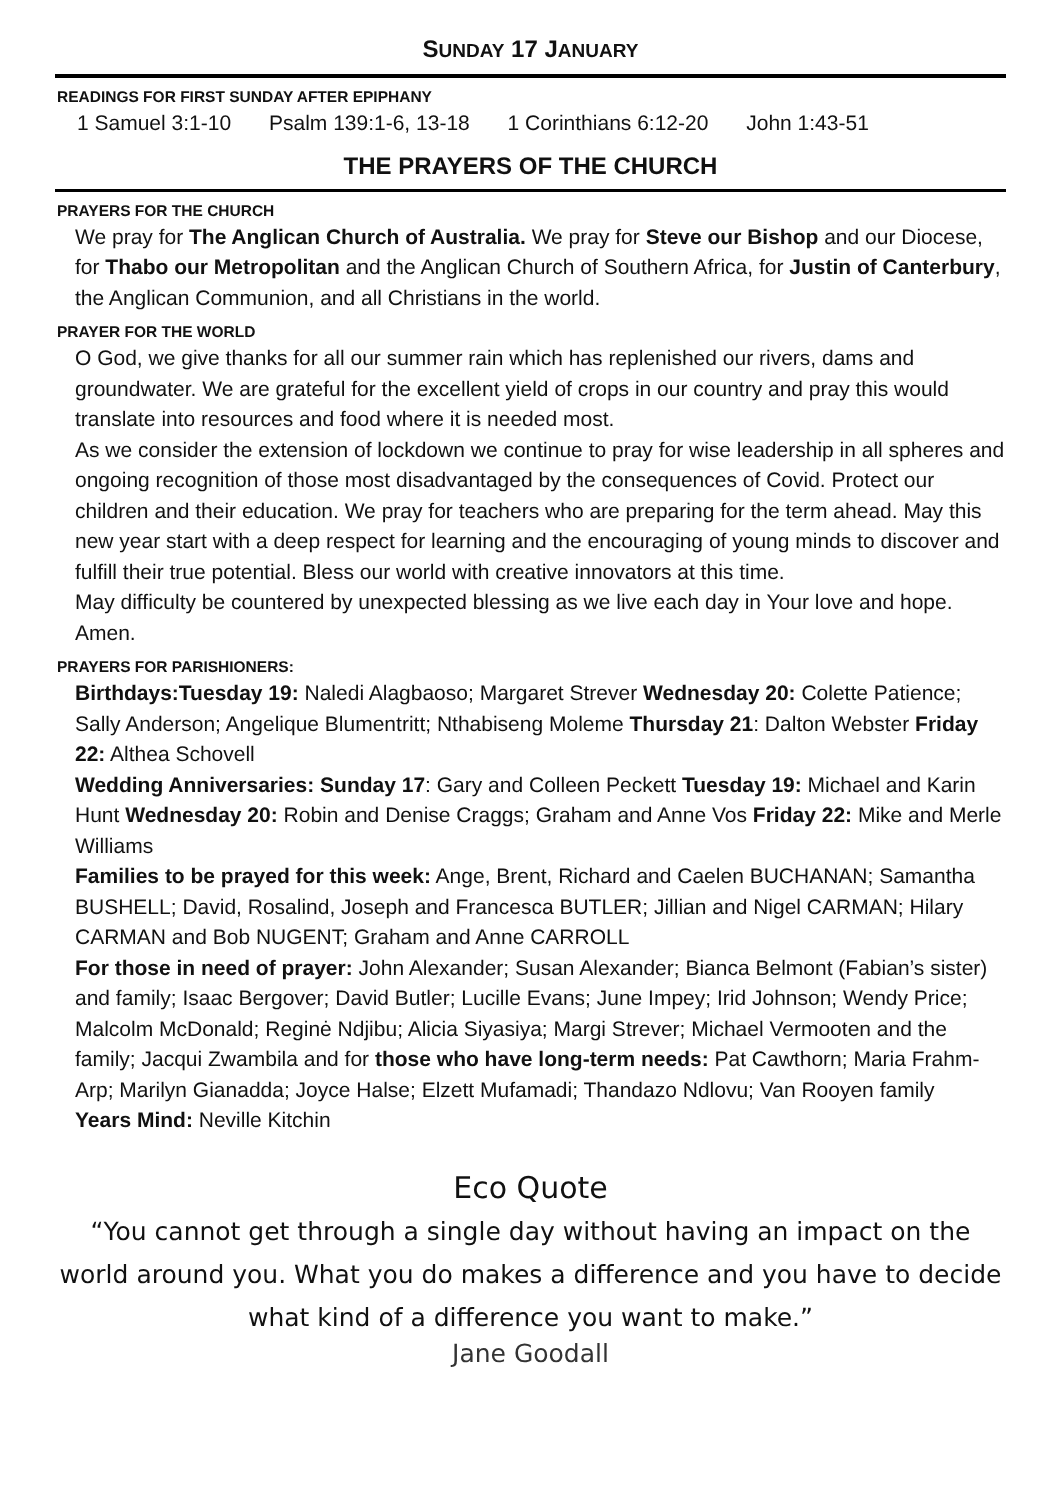SUNDAY 17 JANUARY
READINGS FOR FIRST SUNDAY AFTER EPIPHANY
1 Samuel 3:1-10 Psalm 139:1-6, 13-18 1 Corinthians 6:12-20 John 1:43-51
THE PRAYERS OF THE CHURCH
PRAYERS FOR THE CHURCH
We pray for The Anglican Church of Australia. We pray for Steve our Bishop and our Diocese, for Thabo our Metropolitan and the Anglican Church of Southern Africa, for Justin of Canterbury, the Anglican Communion, and all Christians in the world.
PRAYER FOR THE WORLD
O God, we give thanks for all our summer rain which has replenished our rivers, dams and groundwater. We are grateful for the excellent yield of crops in our country and pray this would translate into resources and food where it is needed most.
As we consider the extension of lockdown we continue to pray for wise leadership in all spheres and ongoing recognition of those most disadvantaged by the consequences of Covid. Protect our children and their education. We pray for teachers who are preparing for the term ahead. May this new year start with a deep respect for learning and the encouraging of young minds to discover and fulfill their true potential. Bless our world with creative innovators at this time.
May difficulty be countered by unexpected blessing as we live each day in Your love and hope. Amen.
PRAYERS FOR PARISHIONERS:
Birthdays:Tuesday 19: Naledi Alagbaoso; Margaret Strever Wednesday 20: Colette Patience; Sally Anderson; Angelique Blumentritt; Nthabiseng Moleme Thursday 21: Dalton Webster Friday 22: Althea Schovell
Wedding Anniversaries: Sunday 17: Gary and Colleen Peckett Tuesday 19: Michael and Karin Hunt Wednesday 20: Robin and Denise Craggs; Graham and Anne Vos Friday 22: Mike and Merle Williams
Families to be prayed for this week: Ange, Brent, Richard and Caelen BUCHANAN; Samantha BUSHELL; David, Rosalind, Joseph and Francesca BUTLER; Jillian and Nigel CARMAN; Hilary CARMAN and Bob NUGENT; Graham and Anne CARROLL
For those in need of prayer: John Alexander; Susan Alexander; Bianca Belmont (Fabian’s sister) and family; Isaac Bergover; David Butler; Lucille Evans; June Impey; Irid Johnson; Wendy Price; Malcolm McDonald; Reginė Ndjibu; Alicia Siyasiya; Margi Strever; Michael Vermooten and the family; Jacqui Zwambila and for those who have long-term needs: Pat Cawthorn; Maria Frahm-Arp; Marilyn Gianadda; Joyce Halse; Elzett Mufamadi; Thandazo Ndlovu; Van Rooyen family
Years Mind: Neville Kitchin
Eco Quote
“You cannot get through a single day without having an impact on the
world around you. What you do makes a difference and you have to decide
what kind of a difference you want to make.”
Jane Goodall